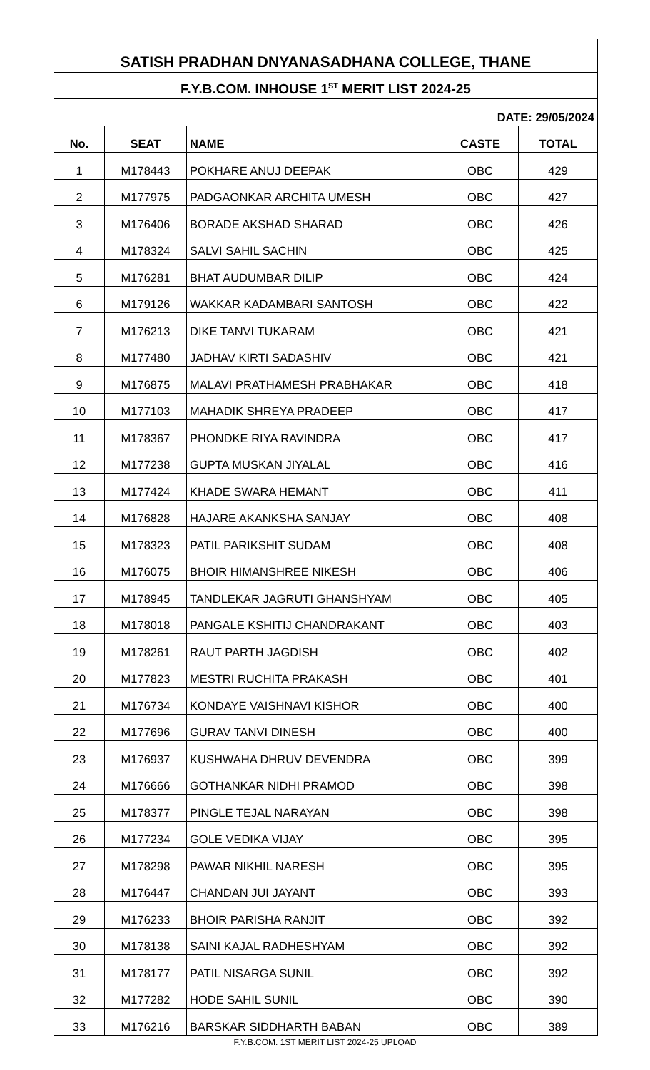| SATISH PRADHAN DNYANASADHANA COLLEGE, THANE | | | | |
| F.Y.B.COM. INHOUSE 1<sup>ST</sup> MERIT LIST 2024-25 | | | | |
| DATE: 29/05/2024 | | | | |
| No. | SEAT | NAME | CASTE | TOTAL |
| 1 | M178443 | POKHARE ANUJ DEEPAK | OBC | 429 |
| 2 | M177975 | PADGAONKAR ARCHITA UMESH | OBC | 427 |
| 3 | M176406 | BORADE AKSHAD SHARAD | OBC | 426 |
| 4 | M178324 | SALVI SAHIL SACHIN | OBC | 425 |
| 5 | M176281 | BHAT AUDUMBAR DILIP | OBC | 424 |
| 6 | M179126 | WAKKAR KADAMBARI SANTOSH | OBC | 422 |
| 7 | M176213 | DIKE TANVI TUKARAM | OBC | 421 |
| 8 | M177480 | JADHAV KIRTI SADASHIV | OBC | 421 |
| 9 | M176875 | MALAVI PRATHAMESH PRABHAKAR | OBC | 418 |
| 10 | M177103 | MAHADIK SHREYA PRADEEP | OBC | 417 |
| 11 | M178367 | PHONDKE RIYA RAVINDRA | OBC | 417 |
| 12 | M177238 | GUPTA MUSKAN JIYALAL | OBC | 416 |
| 13 | M177424 | KHADE SWARA HEMANT | OBC | 411 |
| 14 | M176828 | HAJARE AKANKSHA SANJAY | OBC | 408 |
| 15 | M178323 | PATIL PARIKSHIT SUDAM | OBC | 408 |
| 16 | M176075 | BHOIR HIMANSHREE NIKESH | OBC | 406 |
| 17 | M178945 | TANDLEKAR JAGRUTI GHANSHYAM | OBC | 405 |
| 18 | M178018 | PANGALE KSHITIJ CHANDRAKANT | OBC | 403 |
| 19 | M178261 | RAUT PARTH JAGDISH | OBC | 402 |
| 20 | M177823 | MESTRI RUCHITA PRAKASH | OBC | 401 |
| 21 | M176734 | KONDAYE VAISHNAVI KISHOR | OBC | 400 |
| 22 | M177696 | GURAV TANVI DINESH | OBC | 400 |
| 23 | M176937 | KUSHWAHA DHRUV DEVENDRA | OBC | 399 |
| 24 | M176666 | GOTHANKAR NIDHI PRAMOD | OBC | 398 |
| 25 | M178377 | PINGLE TEJAL NARAYAN | OBC | 398 |
| 26 | M177234 | GOLE VEDIKA VIJAY | OBC | 395 |
| 27 | M178298 | PAWAR NIKHIL NARESH | OBC | 395 |
| 28 | M176447 | CHANDAN JUI JAYANT | OBC | 393 |
| 29 | M176233 | BHOIR PARISHA RANJIT | OBC | 392 |
| 30 | M178138 | SAINI KAJAL RADHESHYAM | OBC | 392 |
| 31 | M178177 | PATIL NISARGA SUNIL | OBC | 392 |
| 32 | M177282 | HODE SAHIL SUNIL | OBC | 390 |
| 33 | M176216 | BARSKAR SIDDHARTH BABAN | OBC | 389 |
F.Y.B.COM. 1ST MERIT LIST 2024-25 UPLOAD